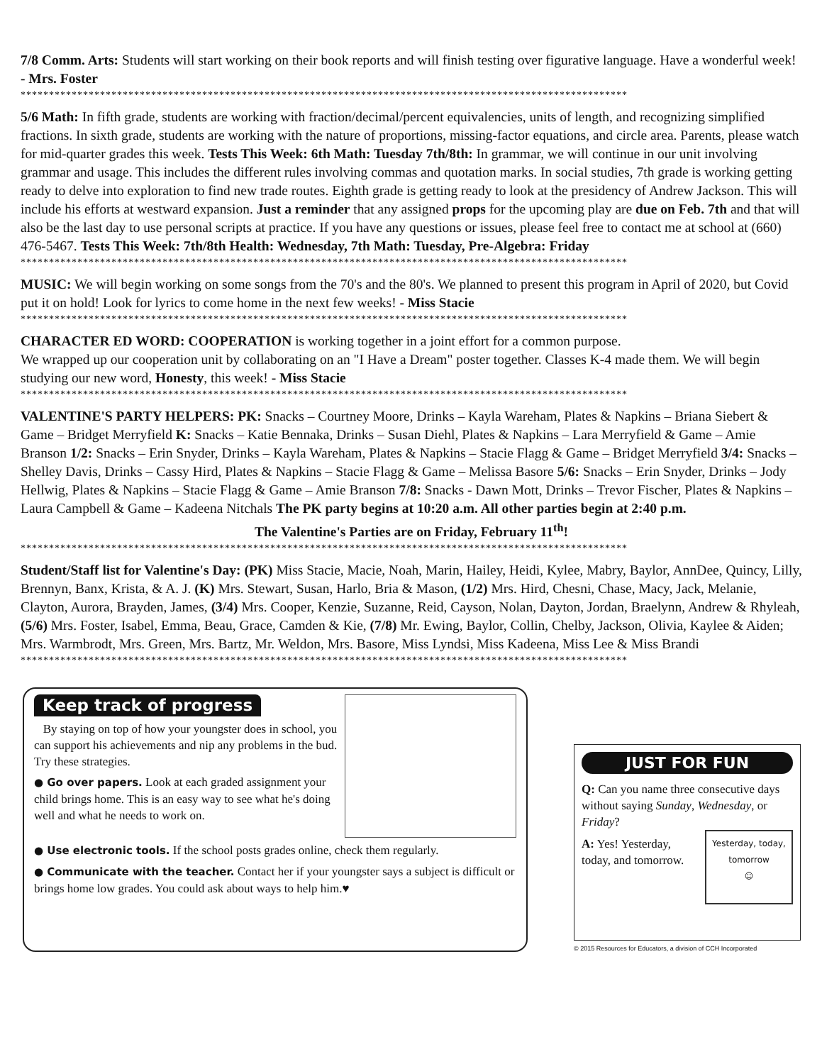7/8 Comm. Arts: Students will start working on their book reports and will finish testing over figurative language. Have a wonderful week! - Mrs. Foster
***********************************************************************************************************
5/6 Math: In fifth grade, students are working with fraction/decimal/percent equivalencies, units of length, and recognizing simplified fractions. In sixth grade, students are working with the nature of proportions, missing-factor equations, and circle area. Parents, please watch for mid-quarter grades this week. Tests This Week: 6th Math: Tuesday 7th/8th: In grammar, we will continue in our unit involving grammar and usage. This includes the different rules involving commas and quotation marks. In social studies, 7th grade is working getting ready to delve into exploration to find new trade routes. Eighth grade is getting ready to look at the presidency of Andrew Jackson. This will include his efforts at westward expansion. Just a reminder that any assigned props for the upcoming play are due on Feb. 7th and that will also be the last day to use personal scripts at practice. If you have any questions or issues, please feel free to contact me at school at (660) 476-5467. Tests This Week: 7th/8th Health: Wednesday, 7th Math: Tuesday, Pre-Algebra: Friday
***********************************************************************************************************
MUSIC: We will begin working on some songs from the 70's and the 80's. We planned to present this program in April of 2020, but Covid put it on hold! Look for lyrics to come home in the next few weeks! - Miss Stacie
***********************************************************************************************************
CHARACTER ED WORD: COOPERATION is working together in a joint effort for a common purpose.
We wrapped up our cooperation unit by collaborating on an "I Have a Dream" poster together. Classes K-4 made them. We will begin studying our new word, Honesty, this week! - Miss Stacie
***********************************************************************************************************
VALENTINE'S PARTY HELPERS: PK: Snacks – Courtney Moore, Drinks – Kayla Wareham, Plates & Napkins – Briana Siebert & Game – Bridget Merryfield K: Snacks – Katie Bennaka, Drinks – Susan Diehl, Plates & Napkins – Lara Merryfield & Game – Amie Branson 1/2: Snacks – Erin Snyder, Drinks – Kayla Wareham, Plates & Napkins – Stacie Flagg & Game – Bridget Merryfield 3/4: Snacks – Shelley Davis, Drinks – Cassy Hird, Plates & Napkins – Stacie Flagg & Game – Melissa Basore 5/6: Snacks – Erin Snyder, Drinks – Jody Hellwig, Plates & Napkins – Stacie Flagg & Game – Amie Branson 7/8: Snacks - Dawn Mott, Drinks – Trevor Fischer, Plates & Napkins – Laura Campbell & Game – Kadeena Nitchals The PK party begins at 10:20 a.m. All other parties begin at 2:40 p.m.
The Valentine's Parties are on Friday, February 11<sup>th</sup>!
***********************************************************************************************************
Student/Staff list for Valentine's Day: (PK) Miss Stacie, Macie, Noah, Marin, Hailey, Heidi, Kylee, Mabry, Baylor, AnnDee, Quincy, Lilly, Brennyn, Banx, Krista, & A. J. (K) Mrs. Stewart, Susan, Harlo, Bria & Mason, (1/2) Mrs. Hird, Chesni, Chase, Macy, Jack, Melanie, Clayton, Aurora, Brayden, James, (3/4) Mrs. Cooper, Kenzie, Suzanne, Reid, Cayson, Nolan, Dayton, Jordan, Braelynn, Andrew & Rhyleah, (5/6) Mrs. Foster, Isabel, Emma, Beau, Grace, Camden & Kie, (7/8) Mr. Ewing, Baylor, Collin, Chelby, Jackson, Olivia, Kaylee & Aiden; Mrs. Warmbrodt, Mrs. Green, Mrs. Bartz, Mr. Weldon, Mrs. Basore, Miss Lyndsi, Miss Kadeena, Miss Lee & Miss Brandi
***********************************************************************************************************
Keep track of progress
By staying on top of how your youngster does in school, you can support his achievements and nip any problems in the bud. Try these strategies.
● Go over papers. Look at each graded assignment your child brings home. This is an easy way to see what he's doing well and what he needs to work on.
● Use electronic tools. If the school posts grades online, check them regularly.
● Communicate with the teacher. Contact her if your youngster says a subject is difficult or brings home low grades. You could ask about ways to help him.♥
JUST FOR FUN
Q: Can you name three consecutive days without saying Sunday, Wednesday, or Friday?
Yesterday, today, tomorrow
☺
A: Yes! Yesterday, today, and tomorrow.
© 2015 Resources for Educators, a division of CCH Incorporated